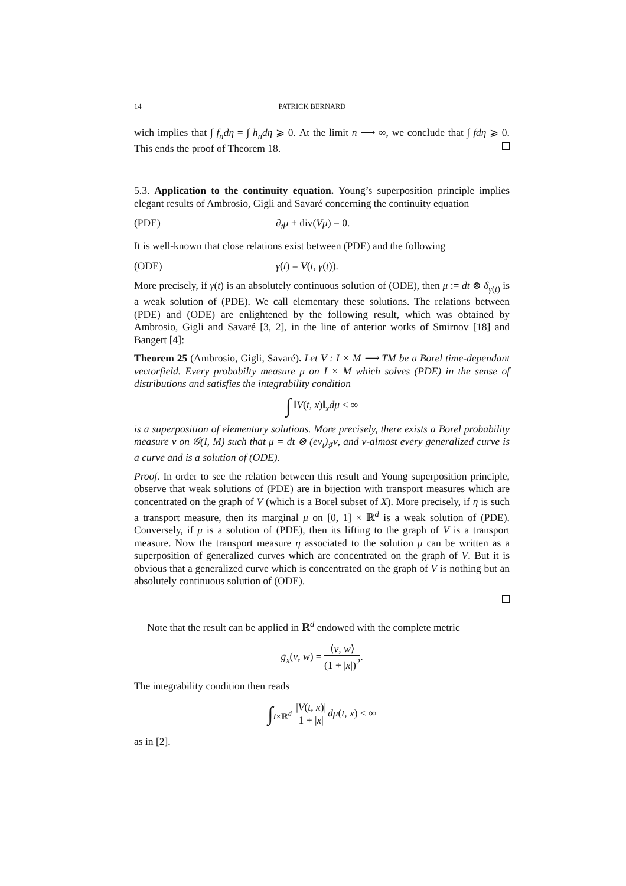14 PATRICK BERNARD
wich implies that ∫ f<sub>n</sub>dη = ∫ h<sub>n</sub>dη ⩾ 0. At the limit n ⟶ ∞, we conclude that ∫ fdη ⩾ 0. This ends the proof of Theorem 18.
5.3. Application to the continuity equation. Young’s superposition principle implies elegant results of Ambrosio, Gigli and Savaré concerning the continuity equation
(PDE) ∂<sub>t</sub>μ + div(Vμ) = 0.
It is well-known that close relations exist between (PDE) and the following
(ODE) γ̇(t) = V(t, γ(t)).
More precisely, if γ(t) is an absolutely continuous solution of (ODE), then μ := dt ⊗ δ<sub>γ(t)</sub> is a weak solution of (PDE). We call elementary these solutions. The relations between (PDE) and (ODE) are enlightened by the following result, which was obtained by Ambrosio, Gigli and Savaré [3, 2], in the line of anterior works of Smirnov [18] and Bangert [4]:
Theorem 25 (Ambrosio, Gigli, Savaré). Let V : I × M ⟶ TM be a Borel time-dependant vectorfield. Every probabilty measure μ on I × M which solves (PDE) in the sense of distributions and satisfies the integrability condition
∫ ‖V(t, x)‖<sub>x</sub>dμ < ∞
is a superposition of elementary solutions. More precisely, there exists a Borel probability measure ν on 𝒢(I, M) such that μ = dt ⊗ (ev<sub>t</sub>)<sub>♯</sub>ν, and ν-almost every generalized curve is a curve and is a solution of (ODE).
Proof. In order to see the relation between this result and Young superposition principle, observe that weak solutions of (PDE) are in bijection with transport measures which are concentrated on the graph of V (which is a Borel subset of X). More precisely, if η is such a transport measure, then its marginal μ on [0, 1] × ℝ<sup>d</sup> is a weak solution of (PDE). Conversely, if μ is a solution of (PDE), then its lifting to the graph of V is a transport measure. Now the transport measure η associated to the solution μ can be written as a superposition of generalized curves which are concentrated on the graph of V. But it is obvious that a generalized curve which is concentrated on the graph of V is nothing but an absolutely continuous solution of (ODE).
Note that the result can be applied in ℝ<sup>d</sup> endowed with the complete metric
g<sub>x</sub>(v, w) = ⟨v, w⟩ (1 + |x|)<sup>2</sup>.
The integrability condition then reads
∫<sub>I×ℝ<sup>d</sup></sub> |V(t, x)| 1 + |x|dμ(t, x) < ∞
as in [2].